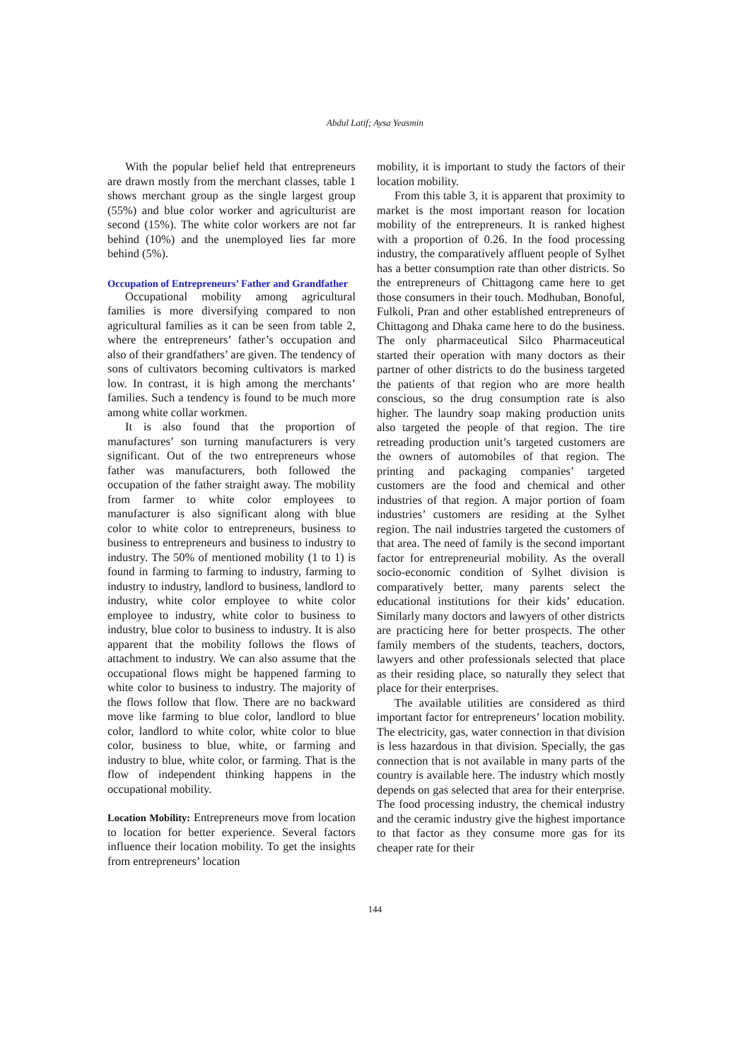Abdul Latif; Aysa Yeasmin
With the popular belief held that entrepreneurs are drawn mostly from the merchant classes, table 1 shows merchant group as the single largest group (55%) and blue color worker and agriculturist are second (15%). The white color workers are not far behind (10%) and the unemployed lies far more behind (5%).
Occupation of Entrepreneurs’ Father and Grandfather
Occupational mobility among agricultural families is more diversifying compared to non agricultural families as it can be seen from table 2, where the entrepreneurs’ father’s occupation and also of their grandfathers’ are given. The tendency of sons of cultivators becoming cultivators is marked low. In contrast, it is high among the merchants’ families. Such a tendency is found to be much more among white collar workmen.
It is also found that the proportion of manufactures’ son turning manufacturers is very significant. Out of the two entrepreneurs whose father was manufacturers, both followed the occupation of the father straight away. The mobility from farmer to white color employees to manufacturer is also significant along with blue color to white color to entrepreneurs, business to business to entrepreneurs and business to industry to industry. The 50% of mentioned mobility (1 to 1) is found in farming to farming to industry, farming to industry to industry, landlord to business, landlord to industry, white color employee to white color employee to industry, white color to business to industry, blue color to business to industry. It is also apparent that the mobility follows the flows of attachment to industry. We can also assume that the occupational flows might be happened farming to white color to business to industry. The majority of the flows follow that flow. There are no backward move like farming to blue color, landlord to blue color, landlord to white color, white color to blue color, business to blue, white, or farming and industry to blue, white color, or farming. That is the flow of independent thinking happens in the occupational mobility.
Location Mobility: Entrepreneurs move from location to location for better experience. Several factors influence their location mobility. To get the insights from entrepreneurs’ location
mobility, it is important to study the factors of their location mobility.
From this table 3, it is apparent that proximity to market is the most important reason for location mobility of the entrepreneurs. It is ranked highest with a proportion of 0.26. In the food processing industry, the comparatively affluent people of Sylhet has a better consumption rate than other districts. So the entrepreneurs of Chittagong came here to get those consumers in their touch. Modhuban, Bonoful, Fulkoli, Pran and other established entrepreneurs of Chittagong and Dhaka came here to do the business. The only pharmaceutical Silco Pharmaceutical started their operation with many doctors as their partner of other districts to do the business targeted the patients of that region who are more health conscious, so the drug consumption rate is also higher. The laundry soap making production units also targeted the people of that region. The tire retreading production unit’s targeted customers are the owners of automobiles of that region. The printing and packaging companies’ targeted customers are the food and chemical and other industries of that region. A major portion of foam industries’ customers are residing at the Sylhet region. The nail industries targeted the customers of that area. The need of family is the second important factor for entrepreneurial mobility. As the overall socio-economic condition of Sylhet division is comparatively better, many parents select the educational institutions for their kids’ education. Similarly many doctors and lawyers of other districts are practicing here for better prospects. The other family members of the students, teachers, doctors, lawyers and other professionals selected that place as their residing place, so naturally they select that place for their enterprises.
The available utilities are considered as third important factor for entrepreneurs’ location mobility. The electricity, gas, water connection in that division is less hazardous in that division. Specially, the gas connection that is not available in many parts of the country is available here. The industry which mostly depends on gas selected that area for their enterprise. The food processing industry, the chemical industry and the ceramic industry give the highest importance to that factor as they consume more gas for its cheaper rate for their
144